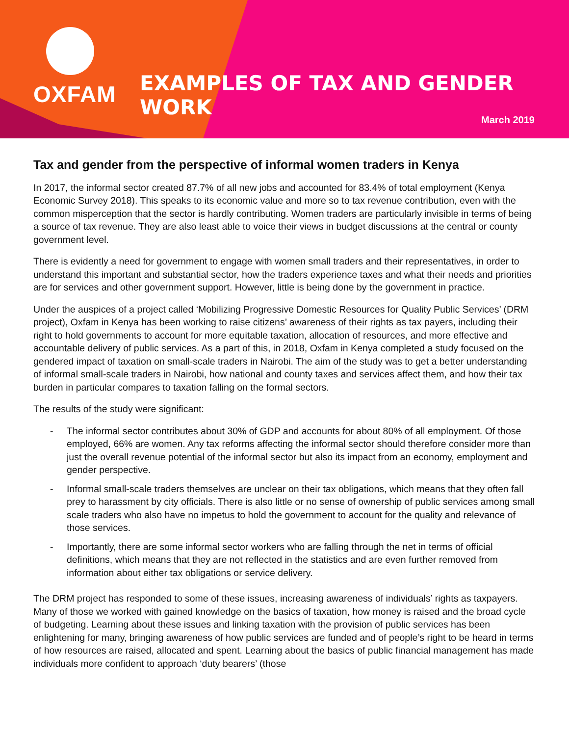OXFAM
EXAMPLES OF TAX AND GENDER WORK
March 2019
Tax and gender from the perspective of informal women traders in Kenya
In 2017, the informal sector created 87.7% of all new jobs and accounted for 83.4% of total employment (Kenya Economic Survey 2018). This speaks to its economic value and more so to tax revenue contribution, even with the common misperception that the sector is hardly contributing. Women traders are particularly invisible in terms of being a source of tax revenue. They are also least able to voice their views in budget discussions at the central or county government level.
There is evidently a need for government to engage with women small traders and their representatives, in order to understand this important and substantial sector, how the traders experience taxes and what their needs and priorities are for services and other government support. However, little is being done by the government in practice.
Under the auspices of a project called ‘Mobilizing Progressive Domestic Resources for Quality Public Services’ (DRM project), Oxfam in Kenya has been working to raise citizens’ awareness of their rights as tax payers, including their right to hold governments to account for more equitable taxation, allocation of resources, and more effective and accountable delivery of public services. As a part of this, in 2018, Oxfam in Kenya completed a study focused on the gendered impact of taxation on small-scale traders in Nairobi. The aim of the study was to get a better understanding of informal small-scale traders in Nairobi, how national and county taxes and services affect them, and how their tax burden in particular compares to taxation falling on the formal sectors.
The results of the study were significant:
- The informal sector contributes about 30% of GDP and accounts for about 80% of all employment. Of those employed, 66% are women. Any tax reforms affecting the informal sector should therefore consider more than just the overall revenue potential of the informal sector but also its impact from an economy, employment and gender perspective.
- Informal small-scale traders themselves are unclear on their tax obligations, which means that they often fall prey to harassment by city officials. There is also little or no sense of ownership of public services among small scale traders who also have no impetus to hold the government to account for the quality and relevance of those services.
- Importantly, there are some informal sector workers who are falling through the net in terms of official definitions, which means that they are not reflected in the statistics and are even further removed from information about either tax obligations or service delivery.
The DRM project has responded to some of these issues, increasing awareness of individuals’ rights as taxpayers. Many of those we worked with gained knowledge on the basics of taxation, how money is raised and the broad cycle of budgeting. Learning about these issues and linking taxation with the provision of public services has been enlightening for many, bringing awareness of how public services are funded and of people’s right to be heard in terms of how resources are raised, allocated and spent. Learning about the basics of public financial management has made individuals more confident to approach ‘duty bearers’ (those